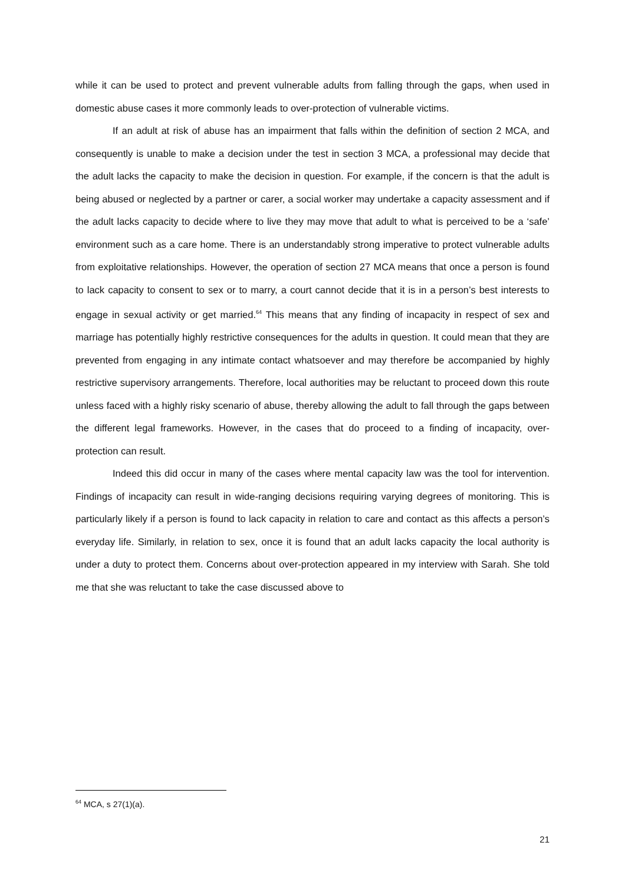while it can be used to protect and prevent vulnerable adults from falling through the gaps, when used in domestic abuse cases it more commonly leads to over-protection of vulnerable victims.
If an adult at risk of abuse has an impairment that falls within the definition of section 2 MCA, and consequently is unable to make a decision under the test in section 3 MCA, a professional may decide that the adult lacks the capacity to make the decision in question. For example, if the concern is that the adult is being abused or neglected by a partner or carer, a social worker may undertake a capacity assessment and if the adult lacks capacity to decide where to live they may move that adult to what is perceived to be a ‘safe’ environment such as a care home. There is an understandably strong imperative to protect vulnerable adults from exploitative relationships. However, the operation of section 27 MCA means that once a person is found to lack capacity to consent to sex or to marry, a court cannot decide that it is in a person’s best interests to engage in sexual activity or get married.<sup>64</sup> This means that any finding of incapacity in respect of sex and marriage has potentially highly restrictive consequences for the adults in question. It could mean that they are prevented from engaging in any intimate contact whatsoever and may therefore be accompanied by highly restrictive supervisory arrangements. Therefore, local authorities may be reluctant to proceed down this route unless faced with a highly risky scenario of abuse, thereby allowing the adult to fall through the gaps between the different legal frameworks. However, in the cases that do proceed to a finding of incapacity, over-protection can result.
Indeed this did occur in many of the cases where mental capacity law was the tool for intervention. Findings of incapacity can result in wide-ranging decisions requiring varying degrees of monitoring. This is particularly likely if a person is found to lack capacity in relation to care and contact as this affects a person’s everyday life. Similarly, in relation to sex, once it is found that an adult lacks capacity the local authority is under a duty to protect them. Concerns about over-protection appeared in my interview with Sarah. She told me that she was reluctant to take the case discussed above to
<sup>64</sup> MCA, s 27(1)(a).
21